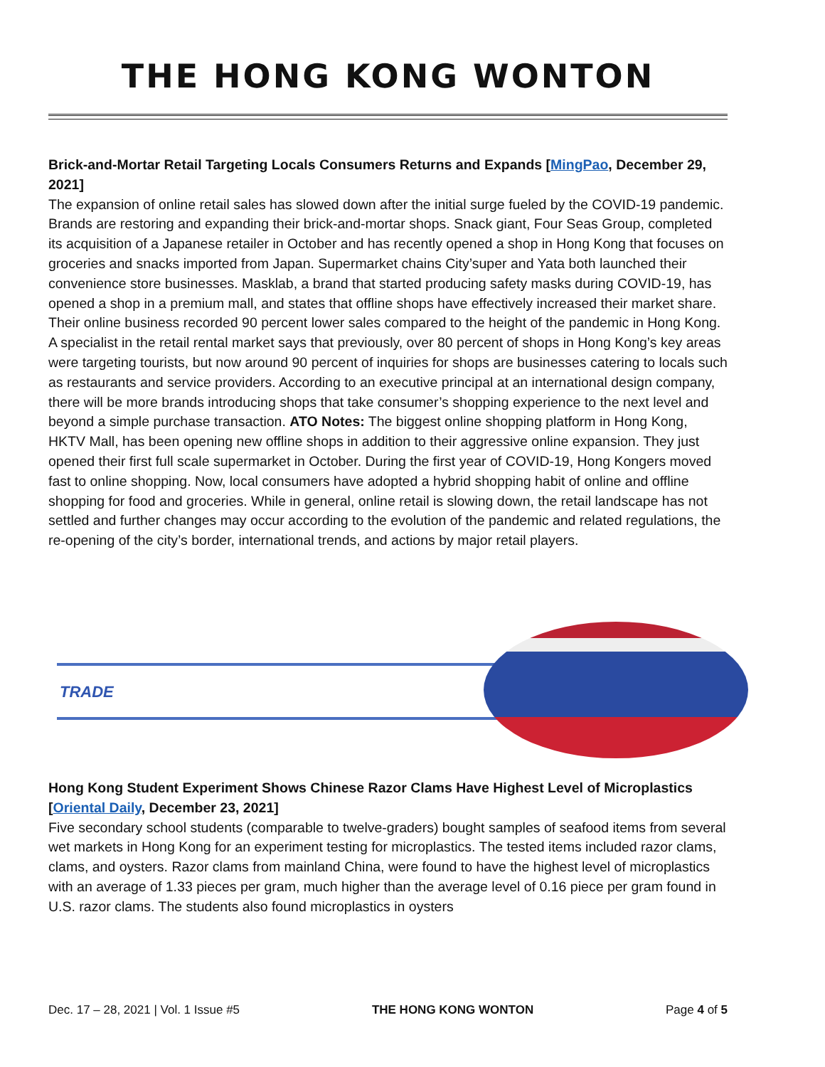THE HONG KONG WONTON
Brick-and-Mortar Retail Targeting Locals Consumers Returns and Expands [MingPao, December 29, 2021]
The expansion of online retail sales has slowed down after the initial surge fueled by the COVID-19 pandemic. Brands are restoring and expanding their brick-and-mortar shops. Snack giant, Four Seas Group, completed its acquisition of a Japanese retailer in October and has recently opened a shop in Hong Kong that focuses on groceries and snacks imported from Japan. Supermarket chains City’super and Yata both launched their convenience store businesses. Masklab, a brand that started producing safety masks during COVID-19, has opened a shop in a premium mall, and states that offline shops have effectively increased their market share. Their online business recorded 90 percent lower sales compared to the height of the pandemic in Hong Kong. A specialist in the retail rental market says that previously, over 80 percent of shops in Hong Kong’s key areas were targeting tourists, but now around 90 percent of inquiries for shops are businesses catering to locals such as restaurants and service providers. According to an executive principal at an international design company, there will be more brands introducing shops that take consumer’s shopping experience to the next level and beyond a simple purchase transaction. ATO Notes: The biggest online shopping platform in Hong Kong, HKTV Mall, has been opening new offline shops in addition to their aggressive online expansion. They just opened their first full scale supermarket in October. During the first year of COVID-19, Hong Kongers moved fast to online shopping. Now, local consumers have adopted a hybrid shopping habit of online and offline shopping for food and groceries. While in general, online retail is slowing down, the retail landscape has not settled and further changes may occur according to the evolution of the pandemic and related regulations, the re-opening of the city’s border, international trends, and actions by major retail players.
TRADE
Hong Kong Student Experiment Shows Chinese Razor Clams Have Highest Level of Microplastics [Oriental Daily, December 23, 2021]
Five secondary school students (comparable to twelve-graders) bought samples of seafood items from several wet markets in Hong Kong for an experiment testing for microplastics. The tested items included razor clams, clams, and oysters. Razor clams from mainland China, were found to have the highest level of microplastics with an average of 1.33 pieces per gram, much higher than the average level of 0.16 piece per gram found in U.S. razor clams. The students also found microplastics in oysters
Dec. 17 – 28, 2021 | Vol. 1 Issue #5 THE HONG KONG WONTON Page 4 of 5